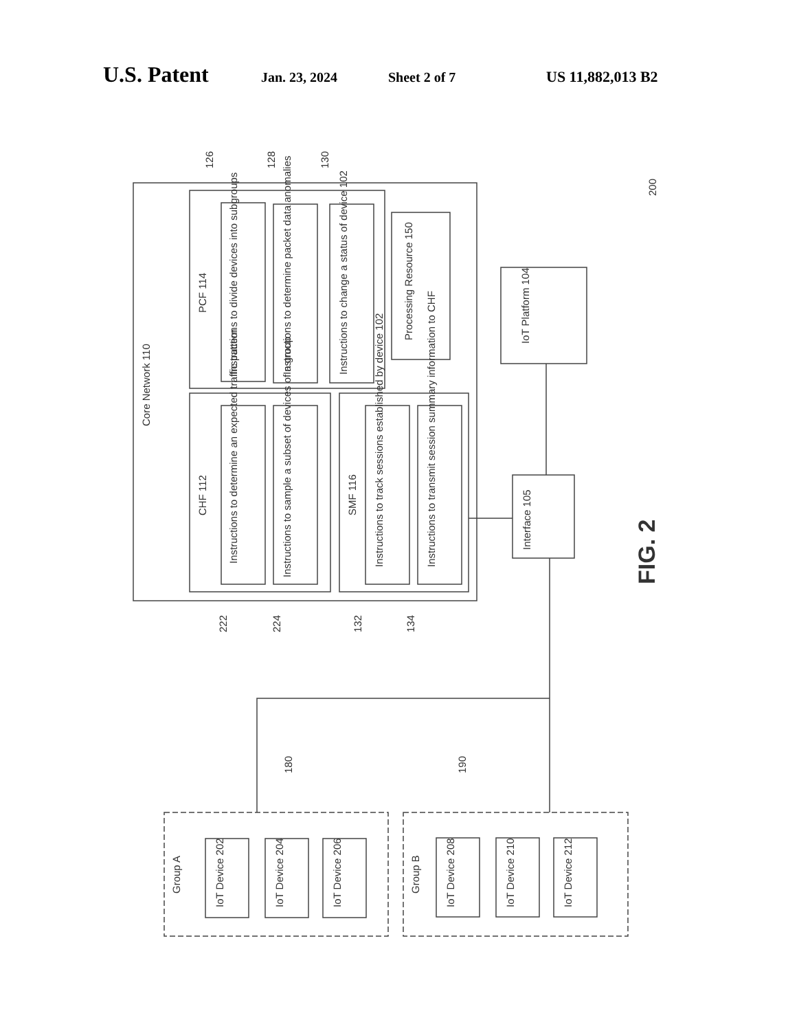U.S. Patent Jan. 23, 2024 Sheet 2 of 7 US 11,882,013 B2
Core Network 110
PCF 114
Instructions to divide devices into subgroups
Instructions to determine packet data anomalies
Instructions to change a status of device 102
Processing Resource 150
CHF 112
Instructions to determine an expected traffic pattern
Instructions to sample a subset of devices of a group
SMF 116
Instructions to track sessions established by device 102
Instructions to transmit session summary information to CHF
IoT Platform 104
Interface 105
126
128
130
200
222
224
132
134
180
190
Group A
Group B
IoT Device 202
IoT Device 204
IoT Device 206
IoT Device 208
IoT Device 210
IoT Device 212
FIG. 2